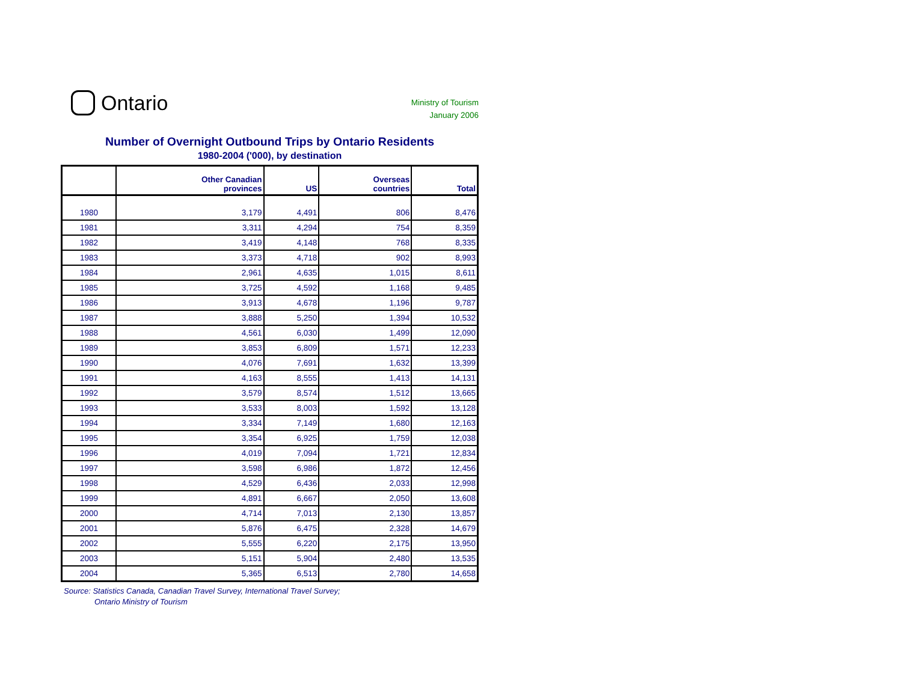Ontario
Ministry of Tourism
January 2006
Number of Overnight Outbound Trips by Ontario Residents
1980-2004 ('000), by destination
| | Other Canadian provinces | US | Overseas countries | Total |
| --- | --- | --- | --- | --- |
| 1980 | 3,179 | 4,491 | 806 | 8,476 |
| 1981 | 3,311 | 4,294 | 754 | 8,359 |
| 1982 | 3,419 | 4,148 | 768 | 8,335 |
| 1983 | 3,373 | 4,718 | 902 | 8,993 |
| 1984 | 2,961 | 4,635 | 1,015 | 8,611 |
| 1985 | 3,725 | 4,592 | 1,168 | 9,485 |
| 1986 | 3,913 | 4,678 | 1,196 | 9,787 |
| 1987 | 3,888 | 5,250 | 1,394 | 10,532 |
| 1988 | 4,561 | 6,030 | 1,499 | 12,090 |
| 1989 | 3,853 | 6,809 | 1,571 | 12,233 |
| 1990 | 4,076 | 7,691 | 1,632 | 13,399 |
| 1991 | 4,163 | 8,555 | 1,413 | 14,131 |
| 1992 | 3,579 | 8,574 | 1,512 | 13,665 |
| 1993 | 3,533 | 8,003 | 1,592 | 13,128 |
| 1994 | 3,334 | 7,149 | 1,680 | 12,163 |
| 1995 | 3,354 | 6,925 | 1,759 | 12,038 |
| 1996 | 4,019 | 7,094 | 1,721 | 12,834 |
| 1997 | 3,598 | 6,986 | 1,872 | 12,456 |
| 1998 | 4,529 | 6,436 | 2,033 | 12,998 |
| 1999 | 4,891 | 6,667 | 2,050 | 13,608 |
| 2000 | 4,714 | 7,013 | 2,130 | 13,857 |
| 2001 | 5,876 | 6,475 | 2,328 | 14,679 |
| 2002 | 5,555 | 6,220 | 2,175 | 13,950 |
| 2003 | 5,151 | 5,904 | 2,480 | 13,535 |
| 2004 | 5,365 | 6,513 | 2,780 | 14,658 |
Source: Statistics Canada, Canadian Travel Survey, International Travel Survey;
Ontario Ministry of Tourism